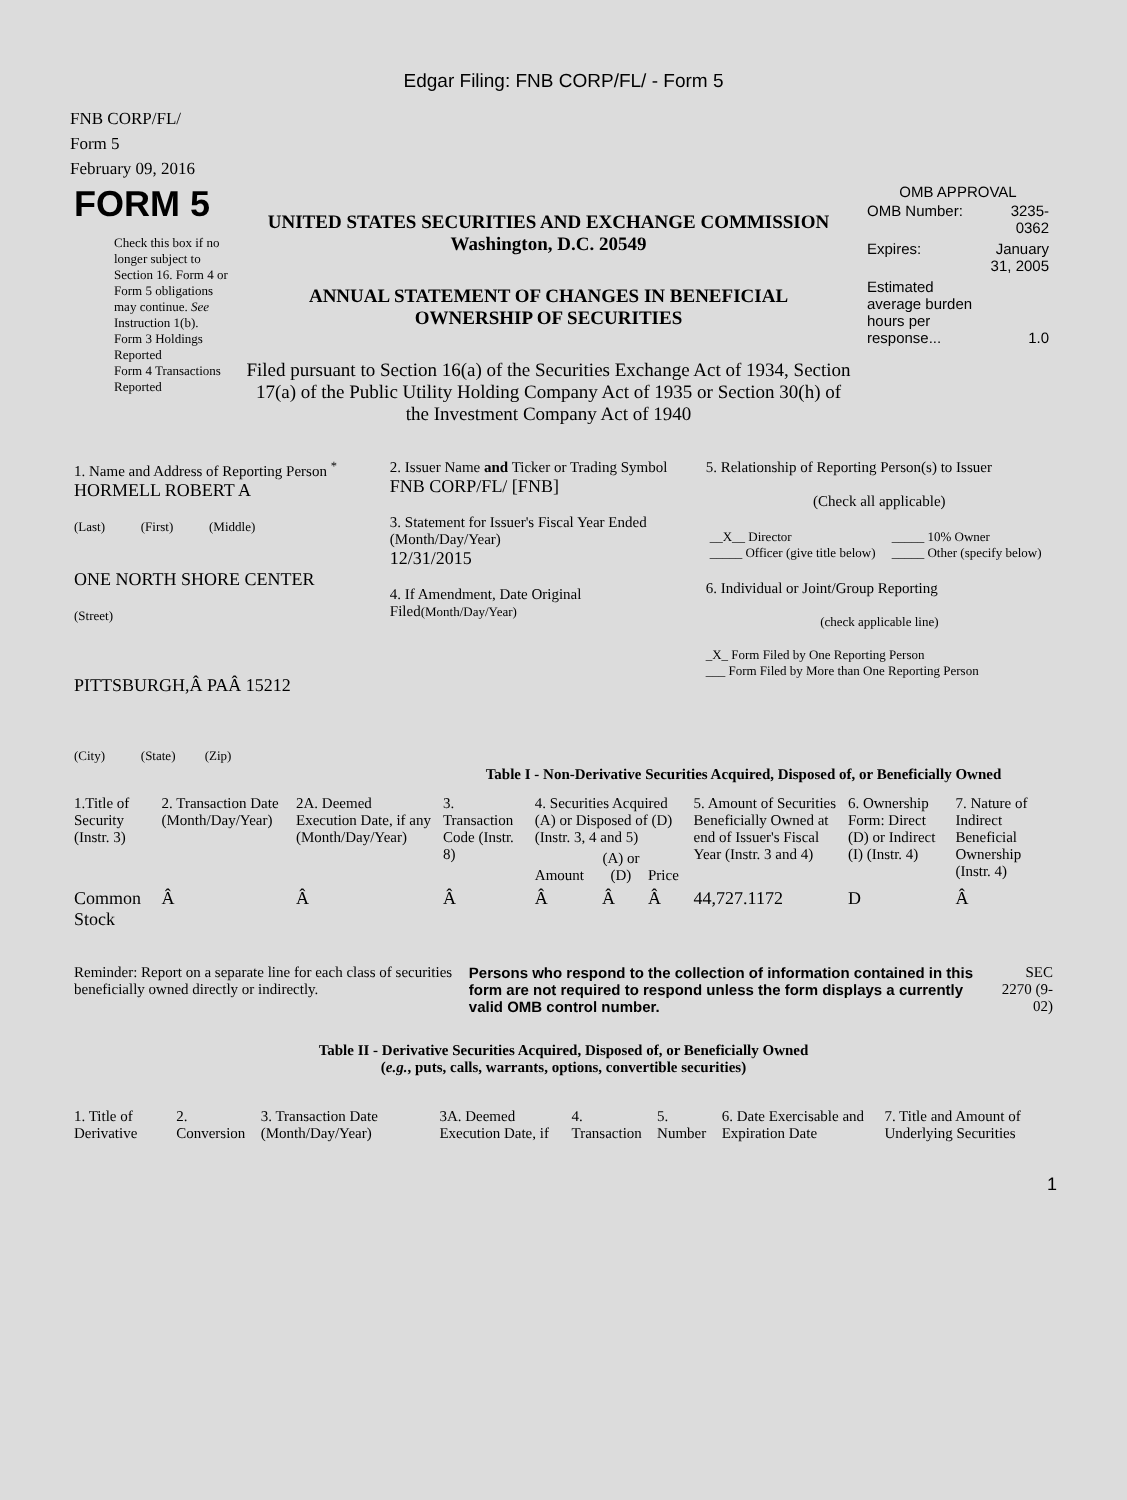Edgar Filing: FNB CORP/FL/ - Form 5
FNB CORP/FL/
Form 5
February 09, 2016
| FORM 5 Check this box if no longer subject to Section 16. Form 4 or Form 5 obligations may continue. See Instruction 1(b). Form 3 Holdings Reported Form 4 Transactions Reported | UNITED STATES SECURITIES AND EXCHANGE COMMISSION Washington, D.C. 20549 ANNUAL STATEMENT OF CHANGES IN BENEFICIAL OWNERSHIP OF SECURITIES Filed pursuant to Section 16(a) of the Securities Exchange Act of 1934, Section 17(a) of the Public Utility Holding Company Act of 1935 or Section 30(h) of the Investment Company Act of 1940 | OMB APPROVAL / OMB Number: / 3235-0362 / / Expires: / January 31, 2005 / / Estimated average burden hours per response... / 1.0 / |
| 1. Name and Address of Reporting Person <sup>*</sup> HORMELL ROBERT A (Last) (First) (Middle) ONE NORTH SHORE CENTER (Street) PITTSBURGH,Â PAÂ 15212 (City) (State) (Zip) | 2. Issuer Name and Ticker or Trading Symbol FNB CORP/FL/ [FNB] 3. Statement for Issuer's Fiscal Year Ended (Month/Day/Year) 12/31/2015 4. If Amendment, Date Original Filed (Month/Day/Year) | 5. Relationship of Reporting Person(s) to Issuer (Check all applicable) / __X__ Director _____ Officer (give title below) / _____ 10% Owner _____ Other (specify below) / 6. Individual or Joint/Group Reporting (check applicable line) _X_ Form Filed by One Reporting Person ___ Form Filed by More than One Reporting Person |
Table I - Non-Derivative Securities Acquired, Disposed of, or Beneficially Owned
| 1.Title of Security (Instr. 3) | 2. Transaction Date (Month/Day/Year) | 2A. Deemed Execution Date, if any (Month/Day/Year) | 3. Transaction Code (Instr. 8) | 4. Securities Acquired (A) or Disposed of (D) (Instr. 3, 4 and 5) | | | 5. Amount of Securities Beneficially Owned at end of Issuer's Fiscal Year (Instr. 3 and 4) | 6. Ownership Form: Direct (D) or Indirect (I) (Instr. 4) | 7. Nature of Indirect Beneficial Ownership (Instr. 4) |
| --- | --- | --- | --- | --- | --- | --- | --- | --- | --- |
| | | | | Amount | (A) or (D) | Price | | | |
| Common Stock | Â | Â | Â | Â | Â | Â | 44,727.1172 | D | Â |
| Reminder: Report on a separate line for each class of securities beneficially owned directly or indirectly. | Persons who respond to the collection of information contained in this form are not required to respond unless the form displays a currently valid OMB control number. | SEC 2270 (9-02) |
Table II - Derivative Securities Acquired, Disposed of, or Beneficially Owned
(e.g., puts, calls, warrants, options, convertible securities)
| 1. Title of Derivative | 2. Conversion | 3. Transaction Date (Month/Day/Year) | 3A. Deemed Execution Date, if | 4. Transaction | 5. Number | 6. Date Exercisable and Expiration Date | 7. Title and Amount of Underlying Securities |
| --- | --- | --- | --- | --- | --- | --- | --- |
1